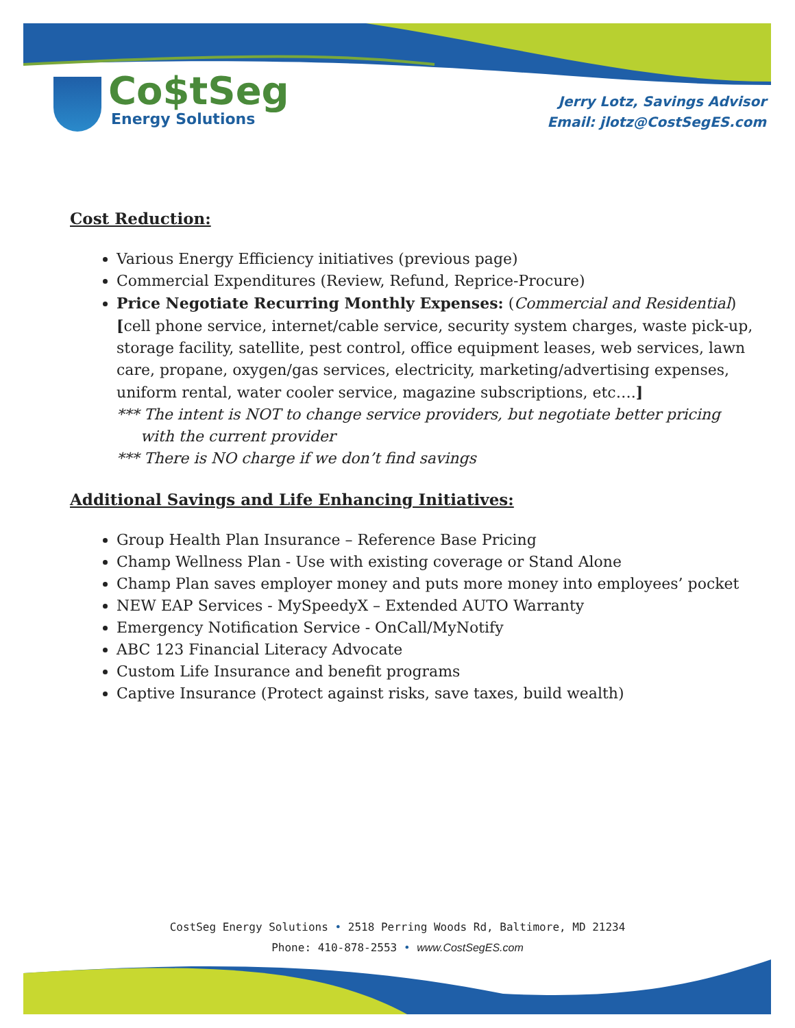Co$tSeg
Energy Solutions
Jerry Lotz, Savings Advisor
Email: jlotz@CostSegES.com
Cost Reduction:
Various Energy Efficiency initiatives (previous page)
Commercial Expenditures (Review, Refund, Reprice-Procure)
Price Negotiate Recurring Monthly Expenses: (Commercial and Residential) [cell phone service, internet/cable service, security system charges, waste pick-up, storage facility, satellite, pest control, office equipment leases, web services, lawn care, propane, oxygen/gas services, electricity, marketing/advertising expenses, uniform rental, water cooler service, magazine subscriptions, etc….]
*** The intent is NOT to change service providers, but negotiate better pricing
with the current provider
*** There is NO charge if we don’t find savings
Additional Savings and Life Enhancing Initiatives:
Group Health Plan Insurance – Reference Base Pricing
Champ Wellness Plan - Use with existing coverage or Stand Alone
Champ Plan saves employer money and puts more money into employees’ pocket
NEW EAP Services - MySpeedyX – Extended AUTO Warranty
Emergency Notification Service - OnCall/MyNotify
ABC 123 Financial Literacy Advocate
Custom Life Insurance and benefit programs
Captive Insurance (Protect against risks, save taxes, build wealth)
CostSeg Energy Solutions • 2518 Perring Woods Rd, Baltimore, MD 21234
Phone: 410-878-2553 • www.CostSegES.com